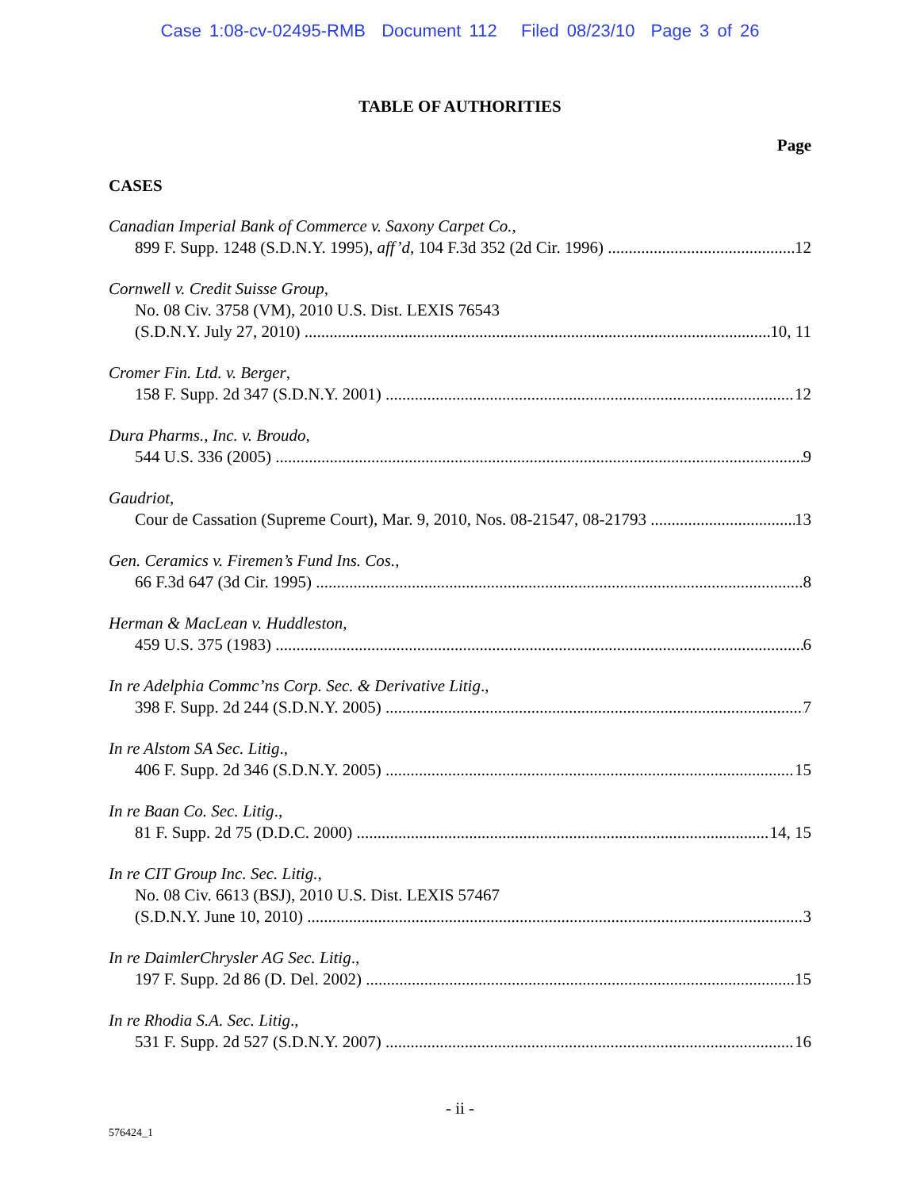Case 1:08-cv-02495-RMB Document 112 Filed 08/23/10 Page 3 of 26
TABLE OF AUTHORITIES
Page
CASES
Canadian Imperial Bank of Commerce v. Saxony Carpet Co.,
899 F. Supp. 1248 (S.D.N.Y. 1995), aff’d, 104 F.3d 352 (2d Cir. 1996) 12
Cornwell v. Credit Suisse Group,
No. 08 Civ. 3758 (VM), 2010 U.S. Dist. LEXIS 76543
(S.D.N.Y. July 27, 2010) 10, 11
Cromer Fin. Ltd. v. Berger,
158 F. Supp. 2d 347 (S.D.N.Y. 2001) 12
Dura Pharms., Inc. v. Broudo,
544 U.S. 336 (2005) 9
Gaudriot,
Cour de Cassation (Supreme Court), Mar. 9, 2010, Nos. 08-21547, 08-21793 13
Gen. Ceramics v. Firemen’s Fund Ins. Cos.,
66 F.3d 647 (3d Cir. 1995) 8
Herman & MacLean v. Huddleston,
459 U.S. 375 (1983) 6
In re Adelphia Commc’ns Corp. Sec. & Derivative Litig.,
398 F. Supp. 2d 244 (S.D.N.Y. 2005) 7
In re Alstom SA Sec. Litig.,
406 F. Supp. 2d 346 (S.D.N.Y. 2005) 15
In re Baan Co. Sec. Litig.,
81 F. Supp. 2d 75 (D.D.C. 2000) 14, 15
In re CIT Group Inc. Sec. Litig.,
No. 08 Civ. 6613 (BSJ), 2010 U.S. Dist. LEXIS 57467
(S.D.N.Y. June 10, 2010) 3
In re DaimlerChrysler AG Sec. Litig.,
197 F. Supp. 2d 86 (D. Del. 2002) 15
In re Rhodia S.A. Sec. Litig.,
531 F. Supp. 2d 527 (S.D.N.Y. 2007) 16
- ii -
576424_1